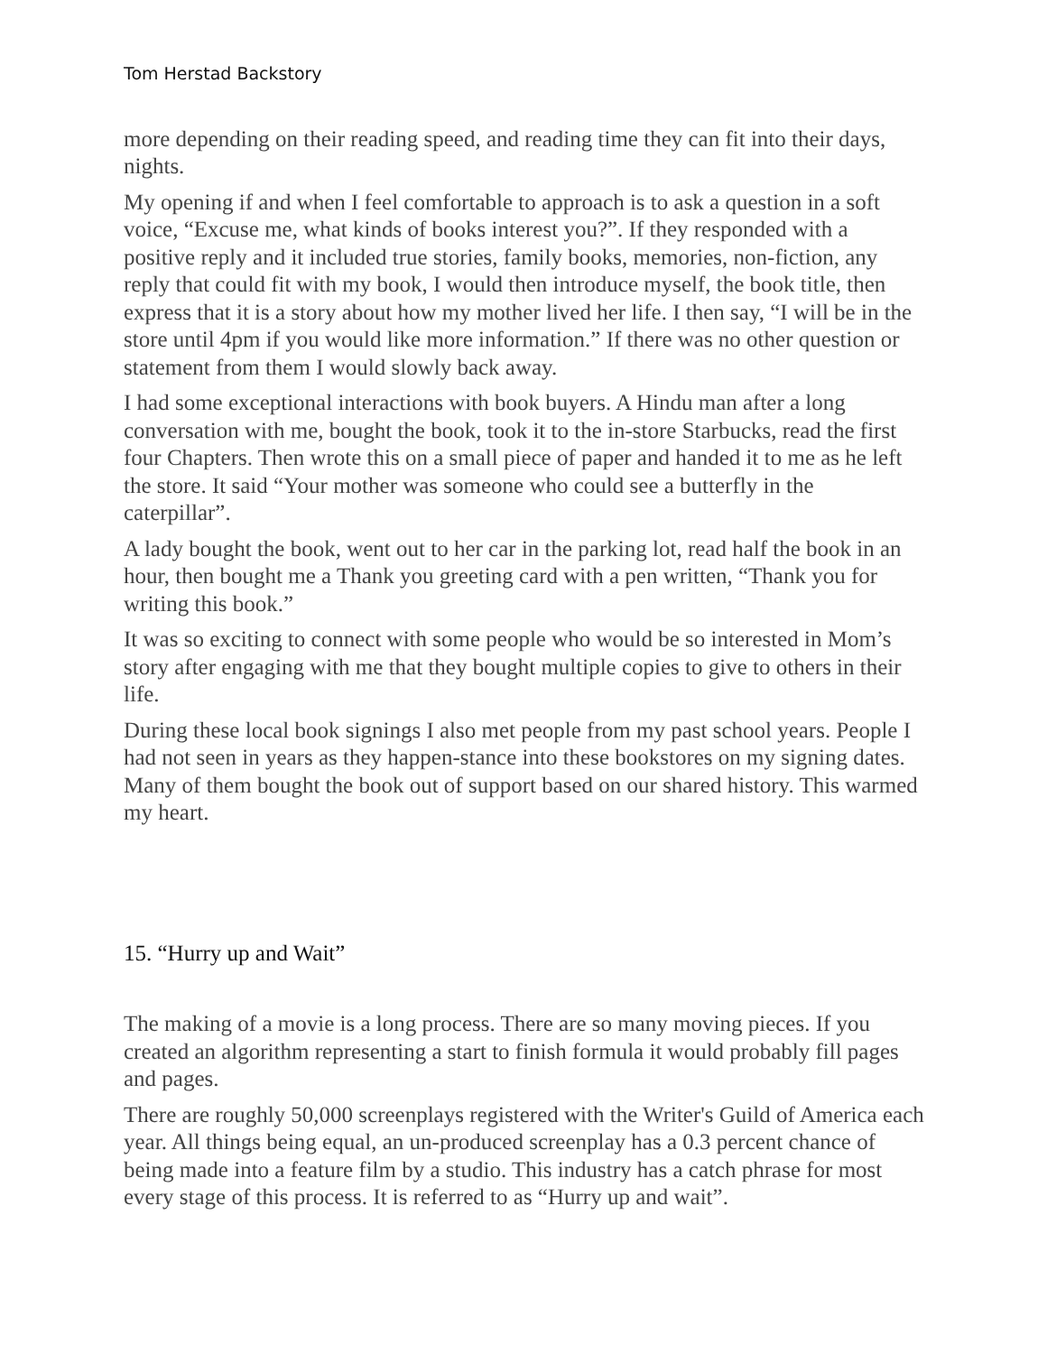Tom Herstad Backstory
more depending on their reading speed, and reading time they can fit into their days, nights.
My opening if and when I feel comfortable to approach is to ask a question in a soft voice, “Excuse me, what kinds of books interest you?”. If they responded with a positive reply and it included true stories, family books, memories, non-fiction, any reply that could fit with my book, I would then introduce myself, the book title, then express that it is a story about how my mother lived her life. I then say, “I will be in the store until 4pm if you would like more information.” If there was no other question or statement from them I would slowly back away.
I had some exceptional interactions with book buyers. A Hindu man after a long conversation with me, bought the book, took it to the in-store Starbucks, read the first four Chapters. Then wrote this on a small piece of paper and handed it to me as he left the store. It said “Your mother was someone who could see a butterfly in the caterpillar”.
A lady bought the book, went out to her car in the parking lot, read half the book in an hour, then bought me a Thank you greeting card with a pen written, “Thank you for writing this book.”
It was so exciting to connect with some people who would be so interested in Mom’s story after engaging with me that they bought multiple copies to give to others in their life.
During these local book signings I also met people from my past school years. People I had not seen in years as they happen-stance into these bookstores on my signing dates. Many of them bought the book out of support based on our shared history. This warmed my heart.
15. “Hurry up and Wait”
The making of a movie is a long process. There are so many moving pieces. If you created an algorithm representing a start to finish formula it would probably fill pages and pages.
There are roughly 50,000 screenplays registered with the Writer's Guild of America each year. All things being equal, an un-produced screenplay has a 0.3 percent chance of being made into a feature film by a studio. This industry has a catch phrase for most every stage of this process. It is referred to as “Hurry up and wait”.